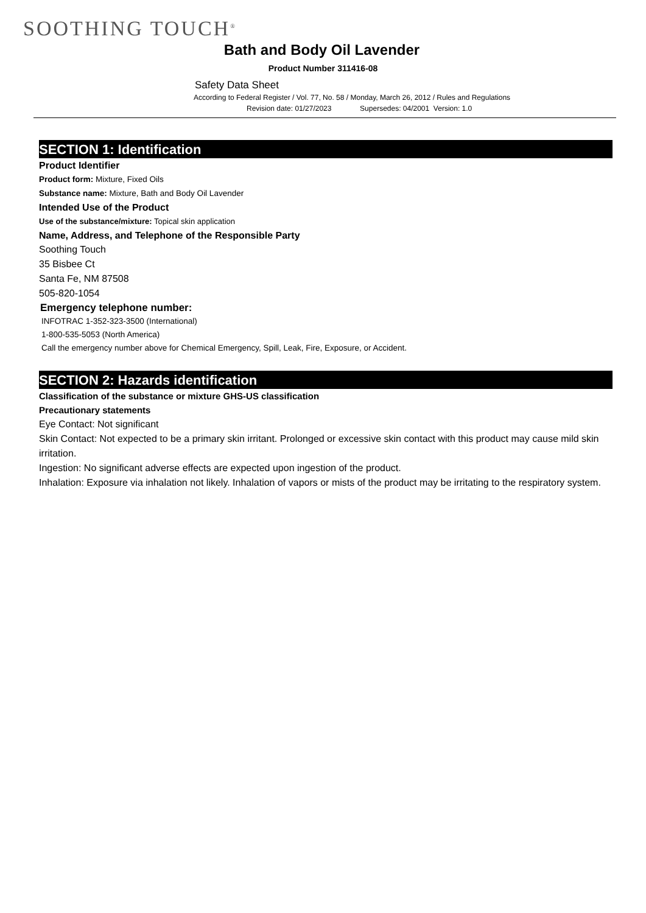SOOTHING TOUCH<sup>®</sup>
Bath and Body Oil Lavender
Product Number 311416-08
Safety Data Sheet
According to Federal Register / Vol. 77, No. 58 / Monday, March 26, 2012 / Rules and Regulations
Revision date: 01/27/2023 Supersedes: 04/2001 Version: 1.0
SECTION 1: Identification
Product Identifier
Product form: Mixture, Fixed Oils
Substance name: Mixture, Bath and Body Oil Lavender
Intended Use of the Product
Use of the substance/mixture: Topical skin application
Name, Address, and Telephone of the Responsible Party
Soothing Touch
35 Bisbee Ct
Santa Fe, NM 87508
505-820-1054
Emergency telephone number:
INFOTRAC 1-352-323-3500 (International)
1-800-535-5053 (North America)
Call the emergency number above for Chemical Emergency, Spill, Leak, Fire, Exposure, or Accident.
SECTION 2: Hazards identification
Classification of the substance or mixture GHS-US classification
Precautionary statements
Eye Contact: Not significant
Skin Contact: Not expected to be a primary skin irritant. Prolonged or excessive skin contact with this product may cause mild skin irritation.
Ingestion: No significant adverse effects are expected upon ingestion of the product.
Inhalation: Exposure via inhalation not likely. Inhalation of vapors or mists of the product may be irritating to the respiratory system.